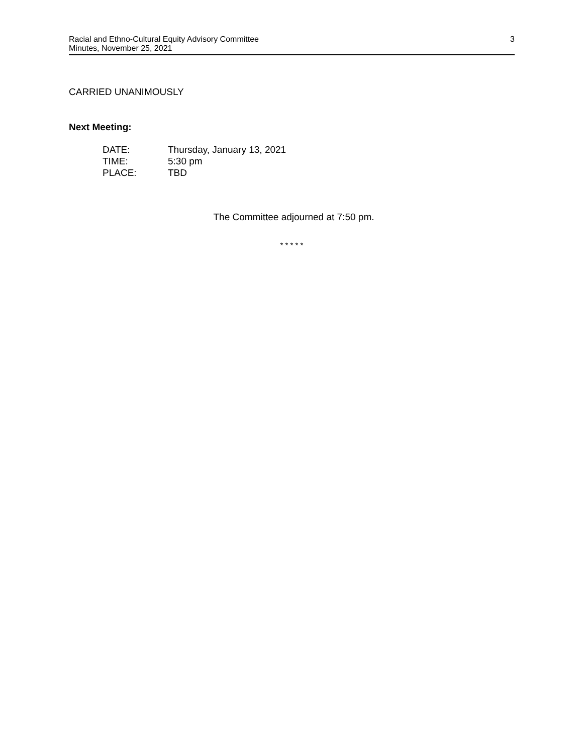3 Racial and Ethno-Cultural Equity Advisory Committee
Minutes, November 25, 2021
CARRIED UNANIMOUSLY
Next Meeting:
| DATE: | Thursday, January 13, 2021 |
| TIME: | 5:30 pm |
| PLACE: | TBD |
The Committee adjourned at 7:50 pm.
* * * * *